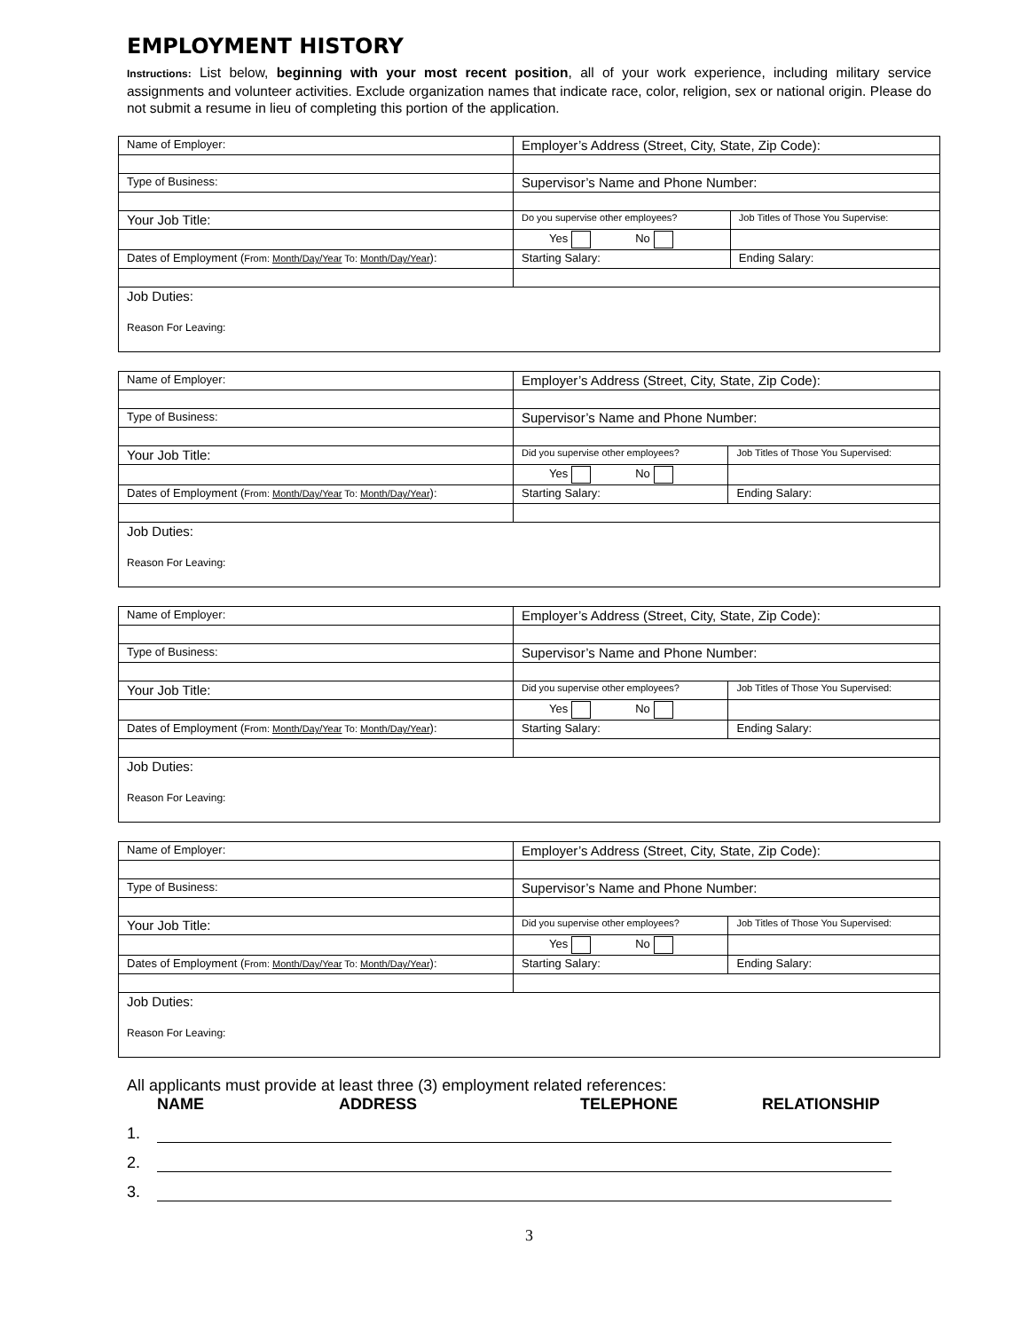EMPLOYMENT HISTORY
Instructions: List below, beginning with your most recent position, all of your work experience, including military service assignments and volunteer activities. Exclude organization names that indicate race, color, religion, sex or national origin. Please do not submit a resume in lieu of completing this portion of the application.
| Name of Employer: | Employer’s Address (Street, City, State, Zip Code): | |
| Type of Business: | Supervisor’s Name and Phone Number: | |
| Your Job Title: | Do you supervise other employees? | Job Titles of Those You Supervise: |
| | Yes No | |
| Dates of Employment ( From: Month/Day/Year To: Month/Day/Year ): | Starting Salary: | Ending Salary: |
| Job Duties: Reason For Leaving: | | |
| Name of Employer: | Employer’s Address (Street, City, State, Zip Code): | |
| Type of Business: | Supervisor’s Name and Phone Number: | |
| Your Job Title: | Did you supervise other employees? | Job Titles of Those You Supervised: |
| | Yes No | |
| Dates of Employment ( From: Month/Day/Year To: Month/Day/Year ): | Starting Salary: | Ending Salary: |
| Job Duties: Reason For Leaving: | | |
| Name of Employer: | Employer’s Address (Street, City, State, Zip Code): | |
| Type of Business: | Supervisor’s Name and Phone Number: | |
| Your Job Title: | Did you supervise other employees? | Job Titles of Those You Supervised: |
| | Yes No | |
| Dates of Employment ( From: Month/Day/Year To: Month/Day/Year ): | Starting Salary: | Ending Salary: |
| Job Duties: Reason For Leaving: | | |
| Name of Employer: | Employer’s Address (Street, City, State, Zip Code): | |
| Type of Business: | Supervisor’s Name and Phone Number: | |
| Your Job Title: | Did you supervise other employees? | Job Titles of Those You Supervised: |
| | Yes No | |
| Dates of Employment ( From: Month/Day/Year To: Month/Day/Year ): | Starting Salary: | Ending Salary: |
| Job Duties: Reason For Leaving: | | |
All applicants must provide at least three (3) employment related references:
NAME ADDRESS TELEPHONE RELATIONSHIP
1.
2.
3.
3